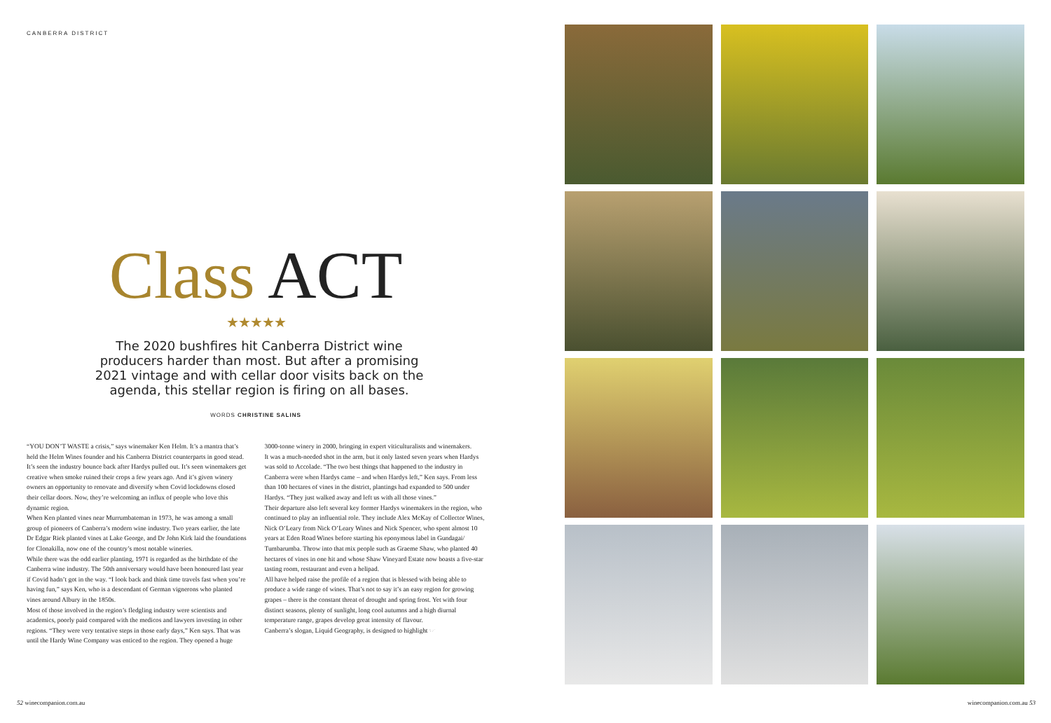CANBERRA DISTRICT
Class ACT ★★★★★
The 2020 bushfires hit Canberra District wine producers harder than most. But after a promising 2021 vintage and with cellar door visits back on the agenda, this stellar region is firing on all bases.
WORDS CHRISTINE SALINS
“YOU DON’T WASTE a crisis,” says winemaker Ken Helm. It’s a mantra that’s held the Helm Wines founder and his Canberra District counterparts in good stead. It’s seen the industry bounce back after Hardys pulled out. It’s seen winemakers get creative when smoke ruined their crops a few years ago. And it’s given winery owners an opportunity to renovate and diversify when Covid lockdowns closed their cellar doors. Now, they’re welcoming an influx of people who love this dynamic region.
When Ken planted vines near Murrumbateman in 1973, he was among a small group of pioneers of Canberra’s modern wine industry. Two years earlier, the late Dr Edgar Riek planted vines at Lake George, and Dr John Kirk laid the foundations for Clonakilla, now one of the country’s most notable wineries.
While there was the odd earlier planting, 1971 is regarded as the birthdate of the Canberra wine industry. The 50th anniversary would have been honoured last year if Covid hadn’t got in the way. “I look back and think time travels fast when you’re having fun,” says Ken, who is a descendant of German vignerons who planted vines around Albury in the 1850s.
Most of those involved in the region’s fledgling industry were scientists and academics, poorly paid compared with the medicos and lawyers investing in other regions. “They were very tentative steps in those early days,” Ken says. That was until the Hardy Wine Company was enticed to the region. They opened a huge
3000-tonne winery in 2000, bringing in expert viticulturalists and winemakers.
It was a much-needed shot in the arm, but it only lasted seven years when Hardys was sold to Accolade. “The two best things that happened to the industry in Canberra were when Hardys came – and when Hardys left,” Ken says. From less than 100 hectares of vines in the district, plantings had expanded to 500 under Hardys. “They just walked away and left us with all those vines.”
Their departure also left several key former Hardys winemakers in the region, who continued to play an influential role. They include Alex McKay of Collector Wines, Nick O’Leary from Nick O’Leary Wines and Nick Spencer, who spent almost 10 years at Eden Road Wines before starting his eponymous label in Gundagai/ Tumbarumba. Throw into that mix people such as Graeme Shaw, who planted 40 hectares of vines in one hit and whose Shaw Vineyard Estate now boasts a five-star tasting room, restaurant and even a helipad.
All have helped raise the profile of a region that is blessed with being able to produce a wide range of wines. That’s not to say it’s an easy region for growing grapes – there is the constant threat of drought and spring frost. Yet with four distinct seasons, plenty of sunlight, long cool autumns and a high diurnal temperature range, grapes develop great intensity of flavour.
Canberra’s slogan, Liquid Geography, is designed to highlight ☞
52 winecompanion.com.au
winecompanion.com.au 53